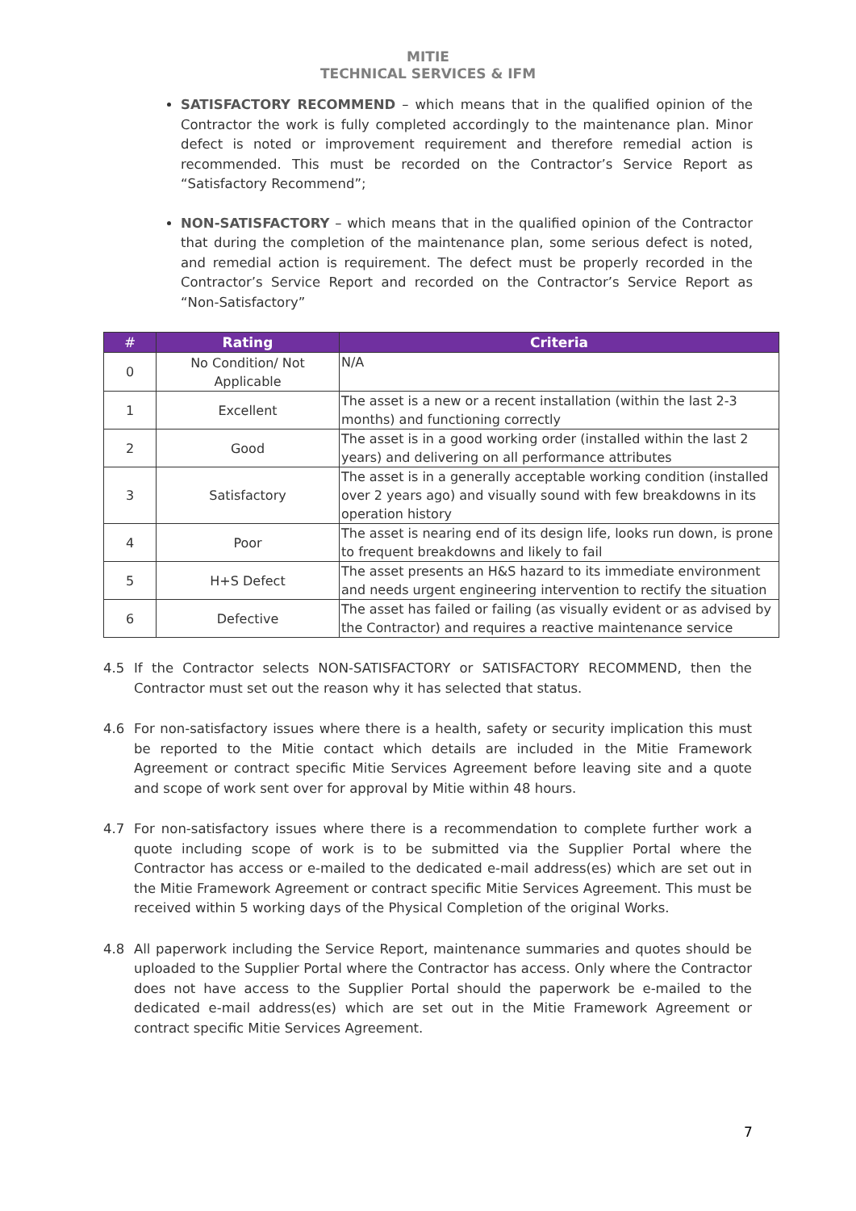MITIE
TECHNICAL SERVICES & IFM
SATISFACTORY RECOMMEND – which means that in the qualified opinion of the Contractor the work is fully completed accordingly to the maintenance plan. Minor defect is noted or improvement requirement and therefore remedial action is recommended. This must be recorded on the Contractor’s Service Report as “Satisfactory Recommend”;
NON-SATISFACTORY – which means that in the qualified opinion of the Contractor that during the completion of the maintenance plan, some serious defect is noted, and remedial action is requirement. The defect must be properly recorded in the Contractor’s Service Report and recorded on the Contractor’s Service Report as “Non-Satisfactory”
| # | Rating | Criteria |
| --- | --- | --- |
| 0 | No Condition/ Not Applicable | N/A |
| 1 | Excellent | The asset is a new or a recent installation (within the last 2-3 months) and functioning correctly |
| 2 | Good | The asset is in a good working order (installed within the last 2 years) and delivering on all performance attributes |
| 3 | Satisfactory | The asset is in a generally acceptable working condition (installed over 2 years ago) and visually sound with few breakdowns in its operation history |
| 4 | Poor | The asset is nearing end of its design life, looks run down, is prone to frequent breakdowns and likely to fail |
| 5 | H+S Defect | The asset presents an H&S hazard to its immediate environment and needs urgent engineering intervention to rectify the situation |
| 6 | Defective | The asset has failed or failing (as visually evident or as advised by the Contractor) and requires a reactive maintenance service |
4.5 If the Contractor selects NON-SATISFACTORY or SATISFACTORY RECOMMEND, then the Contractor must set out the reason why it has selected that status.
4.6 For non-satisfactory issues where there is a health, safety or security implication this must be reported to the Mitie contact which details are included in the Mitie Framework Agreement or contract specific Mitie Services Agreement before leaving site and a quote and scope of work sent over for approval by Mitie within 48 hours.
4.7 For non-satisfactory issues where there is a recommendation to complete further work a quote including scope of work is to be submitted via the Supplier Portal where the Contractor has access or e-mailed to the dedicated e-mail address(es) which are set out in the Mitie Framework Agreement or contract specific Mitie Services Agreement. This must be received within 5 working days of the Physical Completion of the original Works.
4.8 All paperwork including the Service Report, maintenance summaries and quotes should be uploaded to the Supplier Portal where the Contractor has access. Only where the Contractor does not have access to the Supplier Portal should the paperwork be e-mailed to the dedicated e-mail address(es) which are set out in the Mitie Framework Agreement or contract specific Mitie Services Agreement.
7